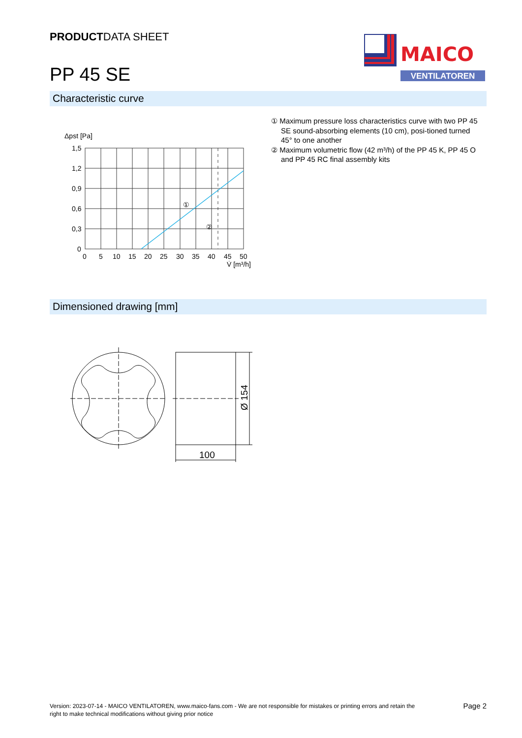PRODUCTDATA SHEET
PP 45 SE
MAICO
VENTILATOREN
Characteristic curve
Δpst [Pa]
①
②
1,5
1,2
0,9
0,6
0,3
0
0
5
10
15
20
25
30
35
40
45
50
V̇ [m³/h]
① Maximum pressure loss characteristics curve with two PP 45 SE sound-absorbing elements (10 cm), posi-tioned turned 45° to one another
② Maximum volumetric flow (42 m³/h) of the PP 45 K, PP 45 O and PP 45 RC final assembly kits
Dimensioned drawing [mm]
100
Ø 154
Version: 2023-07-14 - MAICO VENTILATOREN, www.maico-fans.com - We are not responsible for mistakes or printing errors and retain the
right to make technical modifications without giving prior notice
Page 2